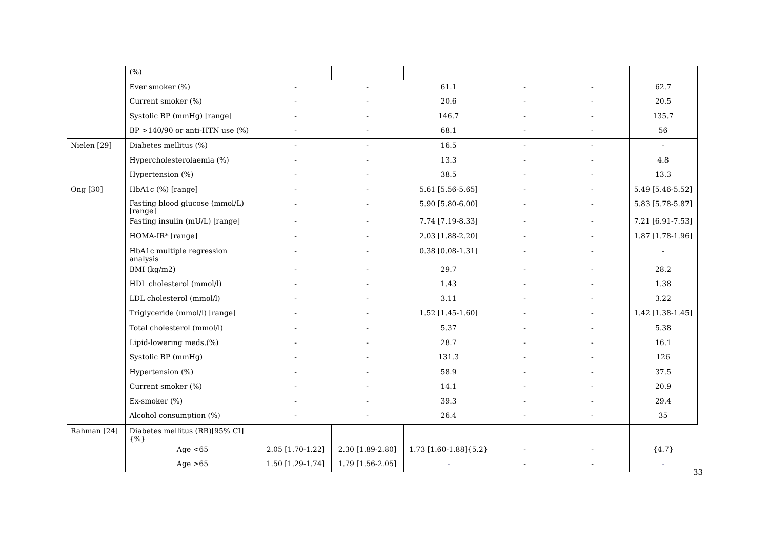| | (%) | | | | | | |
| | Ever smoker (%) | - | - | 61.1 | - | - | 62.7 |
| | Current smoker (%) | - | - | 20.6 | - | - | 20.5 |
| | Systolic BP (mmHg) [range] | - | - | 146.7 | - | - | 135.7 |
| | BP >140/90 or anti-HTN use (%) | - | - | 68.1 | - | - | 56 |
| Nielen [29] | Diabetes mellitus (%) | - | - | 16.5 | - | - | - |
| | Hypercholesterolaemia (%) | - | - | 13.3 | - | - | 4.8 |
| | Hypertension (%) | - | - | 38.5 | - | - | 13.3 |
| Ong [30] | HbA1c (%) [range] | - | - | 5.61 [5.56-5.65] | - | - | 5.49 [5.46-5.52] |
| | Fasting blood glucose (mmol/L) [range] | - | - | 5.90 [5.80-6.00] | - | - | 5.83 [5.78-5.87] |
| | Fasting insulin (mU/L) [range] | - | - | 7.74 [7.19-8.33] | - | - | 7.21 [6.91-7.53] |
| | HOMA-IR* [range] | - | - | 2.03 [1.88-2.20] | - | - | 1.87 [1.78-1.96] |
| | HbA1c multiple regression analysis | - | - | 0.38 [0.08-1.31] | - | - | - |
| | BMI (kg/m2) | - | - | 29.7 | - | - | 28.2 |
| | HDL cholesterol (mmol/l) | - | - | 1.43 | - | - | 1.38 |
| | LDL cholesterol (mmol/l) | - | - | 3.11 | - | - | 3.22 |
| | Triglyceride (mmol/l) [range] | - | - | 1.52 [1.45-1.60] | - | - | 1.42 [1.38-1.45] |
| | Total cholesterol (mmol/l) | - | - | 5.37 | - | - | 5.38 |
| | Lipid-lowering meds.(%) | - | - | 28.7 | - | - | 16.1 |
| | Systolic BP (mmHg) | - | - | 131.3 | - | - | 126 |
| | Hypertension (%) | - | - | 58.9 | - | - | 37.5 |
| | Current smoker (%) | - | - | 14.1 | - | - | 20.9 |
| | Ex-smoker (%) | - | - | 39.3 | - | - | 29.4 |
| | Alcohol consumption (%) | - | - | 26.4 | - | - | 35 |
| Rahman [24] | Diabetes mellitus (RR)[95% CI]{%} | | | | | | |
| | Age <65 | 2.05 [1.70-1.22] | 2.30 [1.89-2.80] | 1.73 [1.60-1.88]{5.2} | - | - | {4.7} |
| | Age >65 | 1.50 [1.29-1.74] | 1.79 [1.56-2.05] | - | - | - | - |
33